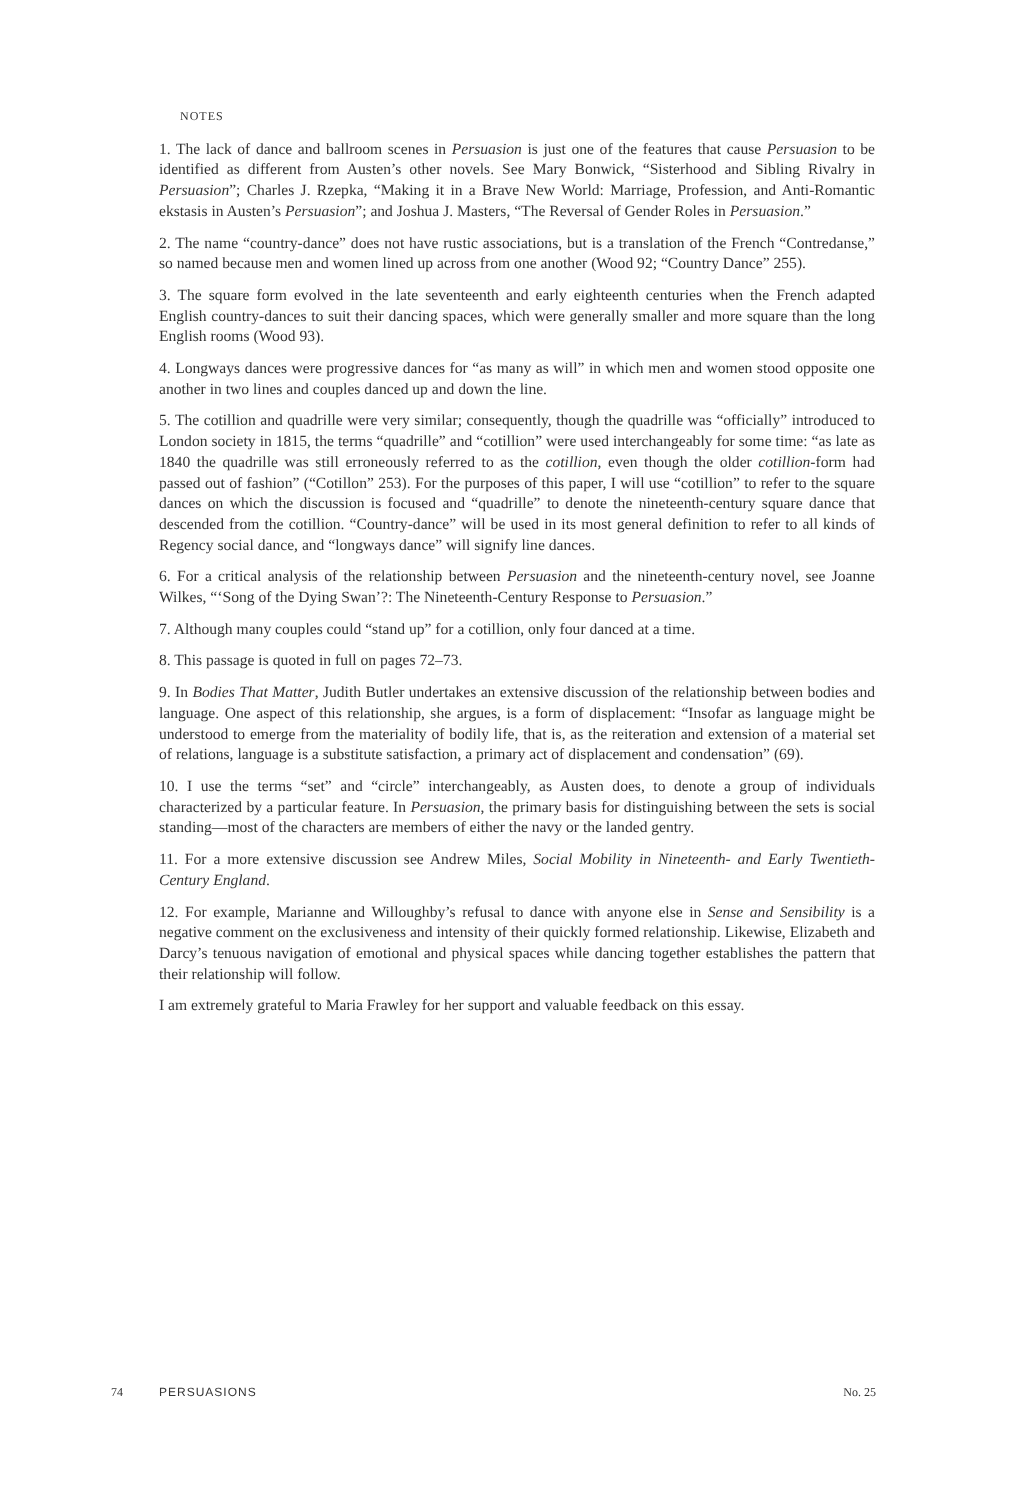NOTES
1. The lack of dance and ballroom scenes in Persuasion is just one of the features that cause Persuasion to be identified as different from Austen’s other novels. See Mary Bonwick, “Sisterhood and Sibling Rivalry in Persuasion”; Charles J. Rzepka, “Making it in a Brave New World: Marriage, Profession, and Anti-Romantic ekstasis in Austen’s Persuasion”; and Joshua J. Masters, “The Reversal of Gender Roles in Persuasion.”
2. The name “country-dance” does not have rustic associations, but is a translation of the French “Contredanse,” so named because men and women lined up across from one another (Wood 92; “Country Dance” 255).
3. The square form evolved in the late seventeenth and early eighteenth centuries when the French adapted English country-dances to suit their dancing spaces, which were generally smaller and more square than the long English rooms (Wood 93).
4. Longways dances were progressive dances for “as many as will” in which men and women stood opposite one another in two lines and couples danced up and down the line.
5. The cotillion and quadrille were very similar; consequently, though the quadrille was “officially” introduced to London society in 1815, the terms “quadrille” and “cotillion” were used interchangeably for some time: “as late as 1840 the quadrille was still erroneously referred to as the cotillion, even though the older cotillion-form had passed out of fashion” (“Cotillon” 253). For the purposes of this paper, I will use “cotillion” to refer to the square dances on which the discussion is focused and “quadrille” to denote the nineteenth-century square dance that descended from the cotillion. “Country-dance” will be used in its most general definition to refer to all kinds of Regency social dance, and “longways dance” will signify line dances.
6. For a critical analysis of the relationship between Persuasion and the nineteenth-century novel, see Joanne Wilkes, “‘Song of the Dying Swan’?: The Nineteenth-Century Response to Persuasion.”
7. Although many couples could “stand up” for a cotillion, only four danced at a time.
8. This passage is quoted in full on pages 72–73.
9. In Bodies That Matter, Judith Butler undertakes an extensive discussion of the relationship between bodies and language. One aspect of this relationship, she argues, is a form of displacement: “Insofar as language might be understood to emerge from the materiality of bodily life, that is, as the reiteration and extension of a material set of relations, language is a substitute satisfaction, a primary act of displacement and condensation” (69).
10. I use the terms “set” and “circle” interchangeably, as Austen does, to denote a group of individuals characterized by a particular feature. In Persuasion, the primary basis for distinguishing between the sets is social standing—most of the characters are members of either the navy or the landed gentry.
11. For a more extensive discussion see Andrew Miles, Social Mobility in Nineteenth- and Early Twentieth-Century England.
12. For example, Marianne and Willoughby’s refusal to dance with anyone else in Sense and Sensibility is a negative comment on the exclusiveness and intensity of their quickly formed relationship. Likewise, Elizabeth and Darcy’s tenuous navigation of emotional and physical spaces while dancing together establishes the pattern that their relationship will follow.
I am extremely grateful to Maria Frawley for her support and valuable feedback on this essay.
74 PERSUASIONS No. 25